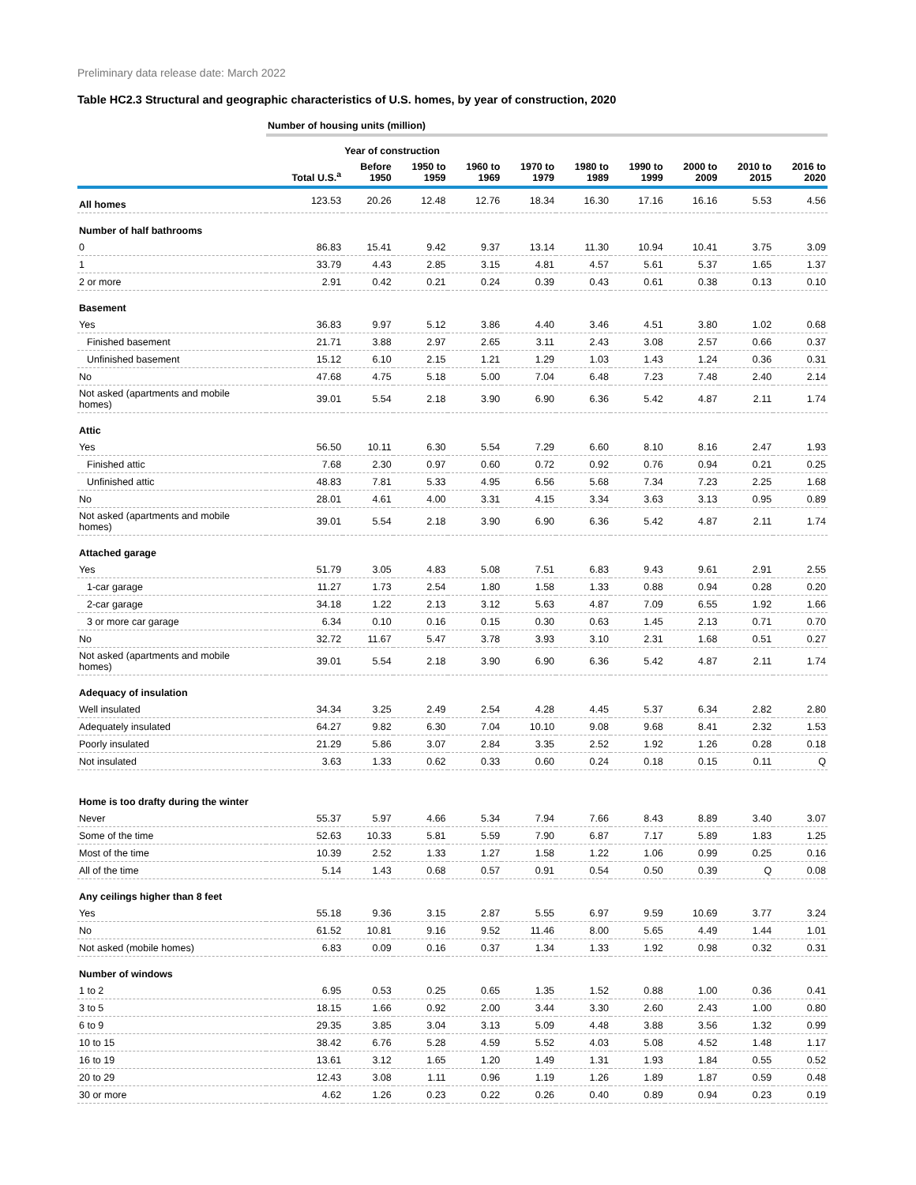Preliminary data release date: March 2022
Table HC2.3 Structural and geographic characteristics of U.S. homes, by year of construction, 2020
| | Number of housing units (million) | | | | | | | | | |
| | | Year of construction | | | | | | | | |
| | Total U.S.<sup>a</sup> | Before 1950 | 1950 to 1959 | 1960 to 1969 | 1970 to 1979 | 1980 to 1989 | 1990 to 1999 | 2000 to 2009 | 2010 to 2015 | 2016 to 2020 |
| All homes | 123.53 | 20.26 | 12.48 | 12.76 | 18.34 | 16.30 | 17.16 | 16.16 | 5.53 | 4.56 |
| Number of half bathrooms | | | | | | | | | | |
| 0 | 86.83 | 15.41 | 9.42 | 9.37 | 13.14 | 11.30 | 10.94 | 10.41 | 3.75 | 3.09 |
| 1 | 33.79 | 4.43 | 2.85 | 3.15 | 4.81 | 4.57 | 5.61 | 5.37 | 1.65 | 1.37 |
| 2 or more | 2.91 | 0.42 | 0.21 | 0.24 | 0.39 | 0.43 | 0.61 | 0.38 | 0.13 | 0.10 |
| Basement | | | | | | | | | | |
| Yes | 36.83 | 9.97 | 5.12 | 3.86 | 4.40 | 3.46 | 4.51 | 3.80 | 1.02 | 0.68 |
| Finished basement | 21.71 | 3.88 | 2.97 | 2.65 | 3.11 | 2.43 | 3.08 | 2.57 | 0.66 | 0.37 |
| Unfinished basement | 15.12 | 6.10 | 2.15 | 1.21 | 1.29 | 1.03 | 1.43 | 1.24 | 0.36 | 0.31 |
| No | 47.68 | 4.75 | 5.18 | 5.00 | 7.04 | 6.48 | 7.23 | 7.48 | 2.40 | 2.14 |
| Not asked (apartments and mobile homes) | 39.01 | 5.54 | 2.18 | 3.90 | 6.90 | 6.36 | 5.42 | 4.87 | 2.11 | 1.74 |
| Attic | | | | | | | | | | |
| Yes | 56.50 | 10.11 | 6.30 | 5.54 | 7.29 | 6.60 | 8.10 | 8.16 | 2.47 | 1.93 |
| Finished attic | 7.68 | 2.30 | 0.97 | 0.60 | 0.72 | 0.92 | 0.76 | 0.94 | 0.21 | 0.25 |
| Unfinished attic | 48.83 | 7.81 | 5.33 | 4.95 | 6.56 | 5.68 | 7.34 | 7.23 | 2.25 | 1.68 |
| No | 28.01 | 4.61 | 4.00 | 3.31 | 4.15 | 3.34 | 3.63 | 3.13 | 0.95 | 0.89 |
| Not asked (apartments and mobile homes) | 39.01 | 5.54 | 2.18 | 3.90 | 6.90 | 6.36 | 5.42 | 4.87 | 2.11 | 1.74 |
| Attached garage | | | | | | | | | | |
| Yes | 51.79 | 3.05 | 4.83 | 5.08 | 7.51 | 6.83 | 9.43 | 9.61 | 2.91 | 2.55 |
| 1-car garage | 11.27 | 1.73 | 2.54 | 1.80 | 1.58 | 1.33 | 0.88 | 0.94 | 0.28 | 0.20 |
| 2-car garage | 34.18 | 1.22 | 2.13 | 3.12 | 5.63 | 4.87 | 7.09 | 6.55 | 1.92 | 1.66 |
| 3 or more car garage | 6.34 | 0.10 | 0.16 | 0.15 | 0.30 | 0.63 | 1.45 | 2.13 | 0.71 | 0.70 |
| No | 32.72 | 11.67 | 5.47 | 3.78 | 3.93 | 3.10 | 2.31 | 1.68 | 0.51 | 0.27 |
| Not asked (apartments and mobile homes) | 39.01 | 5.54 | 2.18 | 3.90 | 6.90 | 6.36 | 5.42 | 4.87 | 2.11 | 1.74 |
| Adequacy of insulation | | | | | | | | | | |
| Well insulated | 34.34 | 3.25 | 2.49 | 2.54 | 4.28 | 4.45 | 5.37 | 6.34 | 2.82 | 2.80 |
| Adequately insulated | 64.27 | 9.82 | 6.30 | 7.04 | 10.10 | 9.08 | 9.68 | 8.41 | 2.32 | 1.53 |
| Poorly insulated | 21.29 | 5.86 | 3.07 | 2.84 | 3.35 | 2.52 | 1.92 | 1.26 | 0.28 | 0.18 |
| Not insulated | 3.63 | 1.33 | 0.62 | 0.33 | 0.60 | 0.24 | 0.18 | 0.15 | 0.11 | Q |
| Home is too drafty during the winter | | | | | | | | | | |
| Never | 55.37 | 5.97 | 4.66 | 5.34 | 7.94 | 7.66 | 8.43 | 8.89 | 3.40 | 3.07 |
| Some of the time | 52.63 | 10.33 | 5.81 | 5.59 | 7.90 | 6.87 | 7.17 | 5.89 | 1.83 | 1.25 |
| Most of the time | 10.39 | 2.52 | 1.33 | 1.27 | 1.58 | 1.22 | 1.06 | 0.99 | 0.25 | 0.16 |
| All of the time | 5.14 | 1.43 | 0.68 | 0.57 | 0.91 | 0.54 | 0.50 | 0.39 | Q | 0.08 |
| Any ceilings higher than 8 feet | | | | | | | | | | |
| Yes | 55.18 | 9.36 | 3.15 | 2.87 | 5.55 | 6.97 | 9.59 | 10.69 | 3.77 | 3.24 |
| No | 61.52 | 10.81 | 9.16 | 9.52 | 11.46 | 8.00 | 5.65 | 4.49 | 1.44 | 1.01 |
| Not asked (mobile homes) | 6.83 | 0.09 | 0.16 | 0.37 | 1.34 | 1.33 | 1.92 | 0.98 | 0.32 | 0.31 |
| Number of windows | | | | | | | | | | |
| 1 to 2 | 6.95 | 0.53 | 0.25 | 0.65 | 1.35 | 1.52 | 0.88 | 1.00 | 0.36 | 0.41 |
| 3 to 5 | 18.15 | 1.66 | 0.92 | 2.00 | 3.44 | 3.30 | 2.60 | 2.43 | 1.00 | 0.80 |
| 6 to 9 | 29.35 | 3.85 | 3.04 | 3.13 | 5.09 | 4.48 | 3.88 | 3.56 | 1.32 | 0.99 |
| 10 to 15 | 38.42 | 6.76 | 5.28 | 4.59 | 5.52 | 4.03 | 5.08 | 4.52 | 1.48 | 1.17 |
| 16 to 19 | 13.61 | 3.12 | 1.65 | 1.20 | 1.49 | 1.31 | 1.93 | 1.84 | 0.55 | 0.52 |
| 20 to 29 | 12.43 | 3.08 | 1.11 | 0.96 | 1.19 | 1.26 | 1.89 | 1.87 | 0.59 | 0.48 |
| 30 or more | 4.62 | 1.26 | 0.23 | 0.22 | 0.26 | 0.40 | 0.89 | 0.94 | 0.23 | 0.19 |